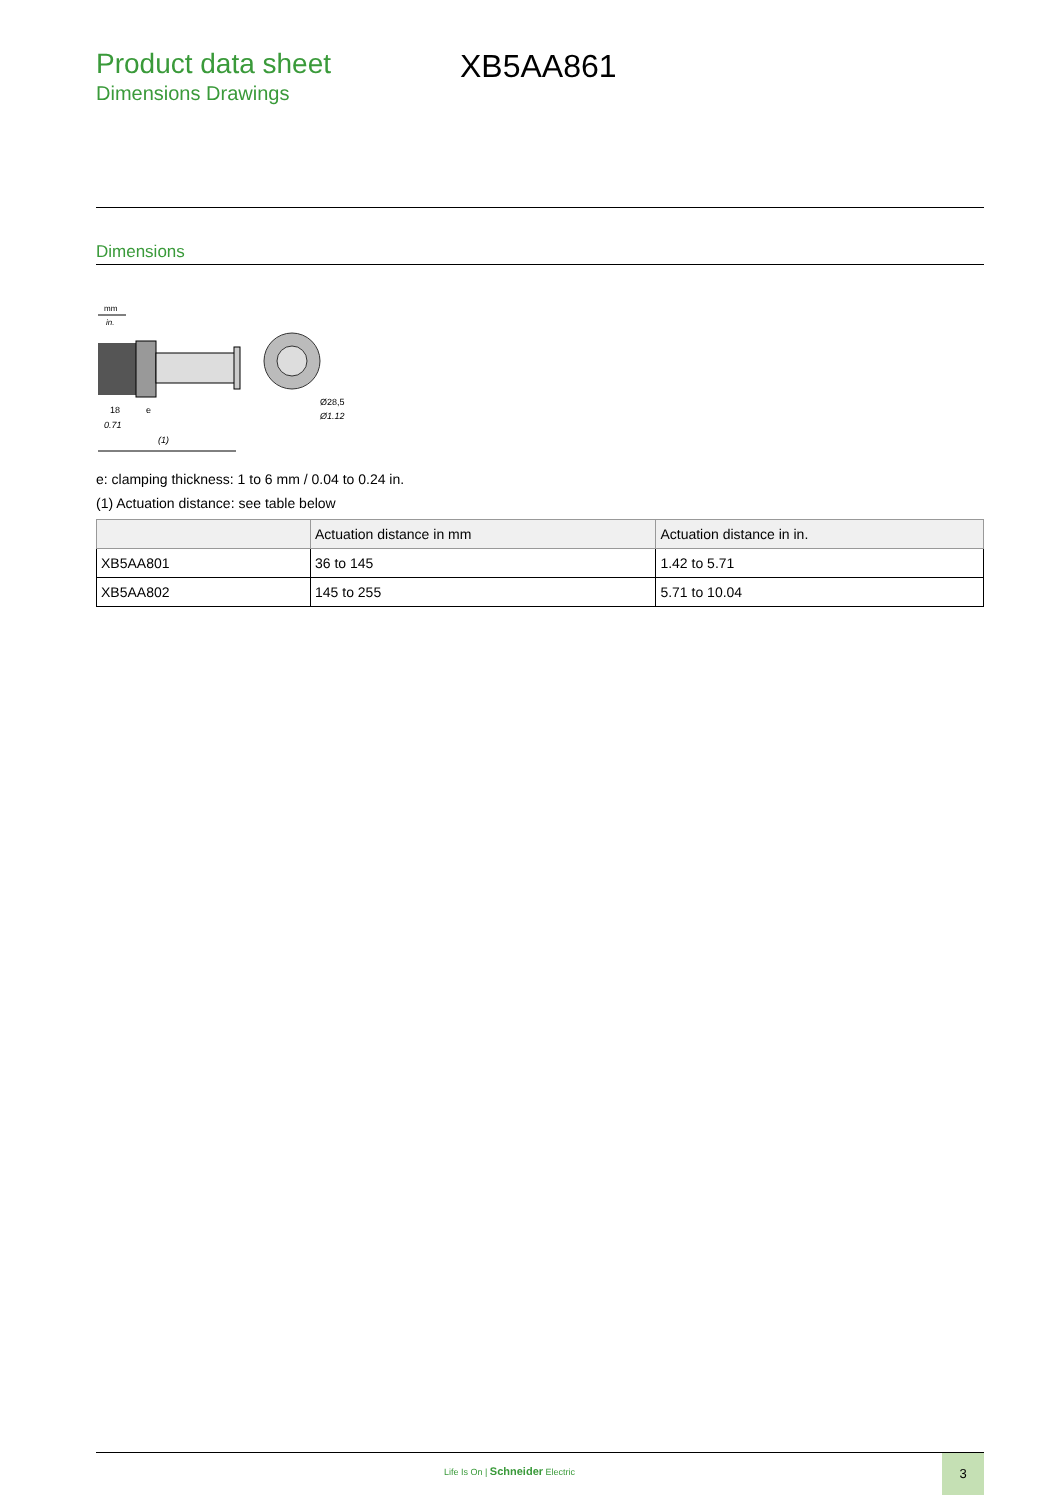Product data sheet
Dimensions Drawings
XB5AA861
Dimensions
mm
in.
18
0.71
e
(1)
Ø28,5
Ø1.12
e: clamping thickness: 1 to 6 mm / 0.04 to 0.24 in.
(1) Actuation distance: see table below
| | Actuation distance in mm | Actuation distance in in. |
| --- | --- | --- |
| XB5AA801 | 36 to 145 | 1.42 to 5.71 |
| XB5AA802 | 145 to 255 | 5.71 to 10.04 |
Life Is On | Schneider Electric
3